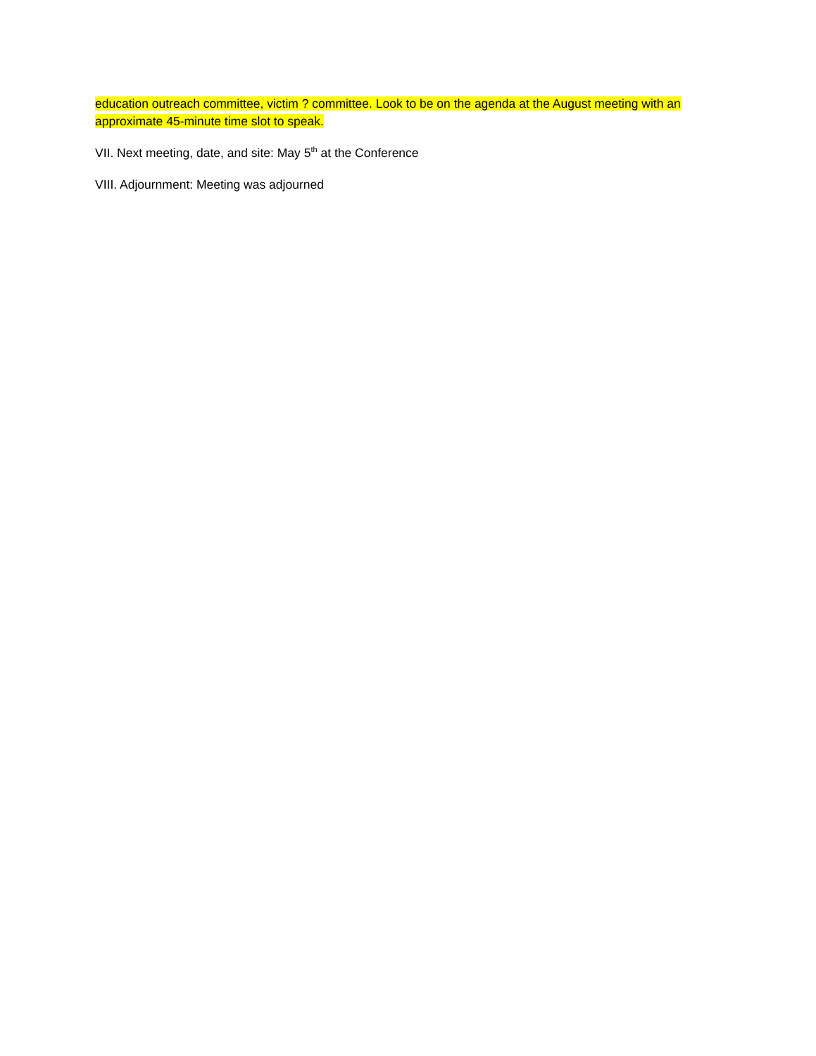education outreach committee, victim ? committee. Look to be on the agenda at the August meeting with an approximate 45-minute time slot to speak.
VII. Next meeting, date, and site: May 5<sup>th</sup> at the Conference
VIII. Adjournment: Meeting was adjourned